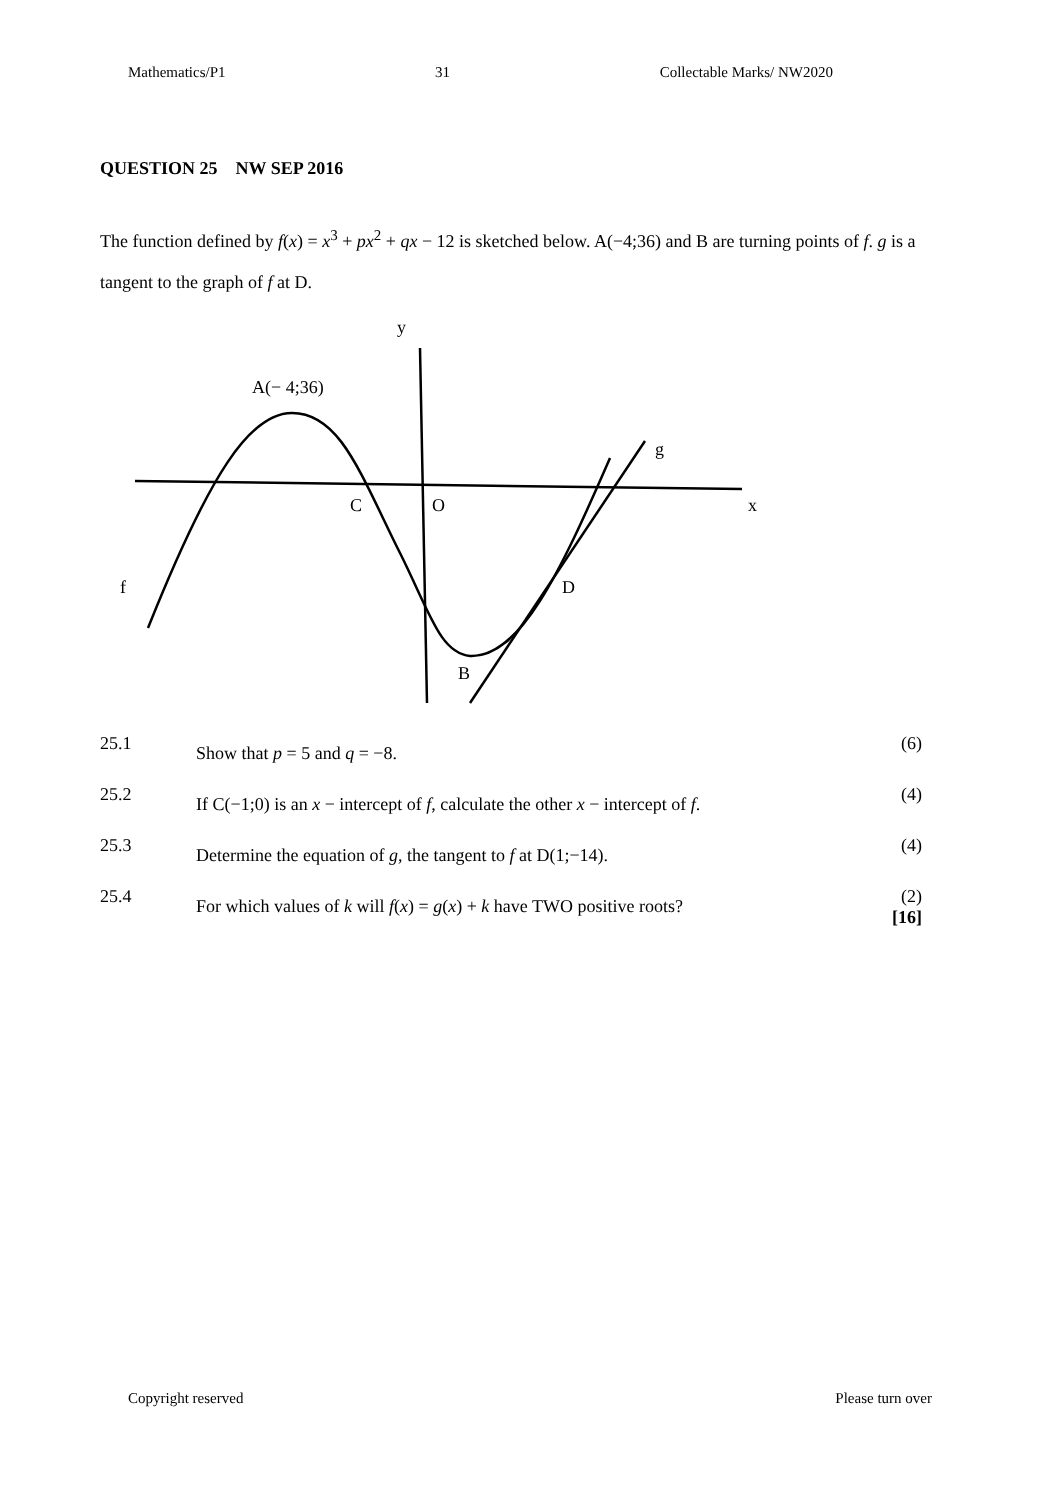Mathematics/P1 31 Collectable Marks/ NW2020
QUESTION 25 NW SEP 2016
The function defined by f(x) = x<sup>3</sup> + px<sup>2</sup> + qx − 12 is sketched below. A(−4;36) and B are turning points of f. g is a tangent to the graph of f at D.
A(− 4;36)
y
C
O
x
g
f
D
B
25.1
Show that p = 5 and q = −8.
(6)
25.2
If C(−1;0) is an x − intercept of f, calculate the other x − intercept of f.
(4)
25.3
Determine the equation of g, the tangent to f at D(1;−14).
(4)
25.4
For which values of k will f(x) = g(x) + k have TWO positive roots?
(2)
[16]
Copyright reserved Please turn over